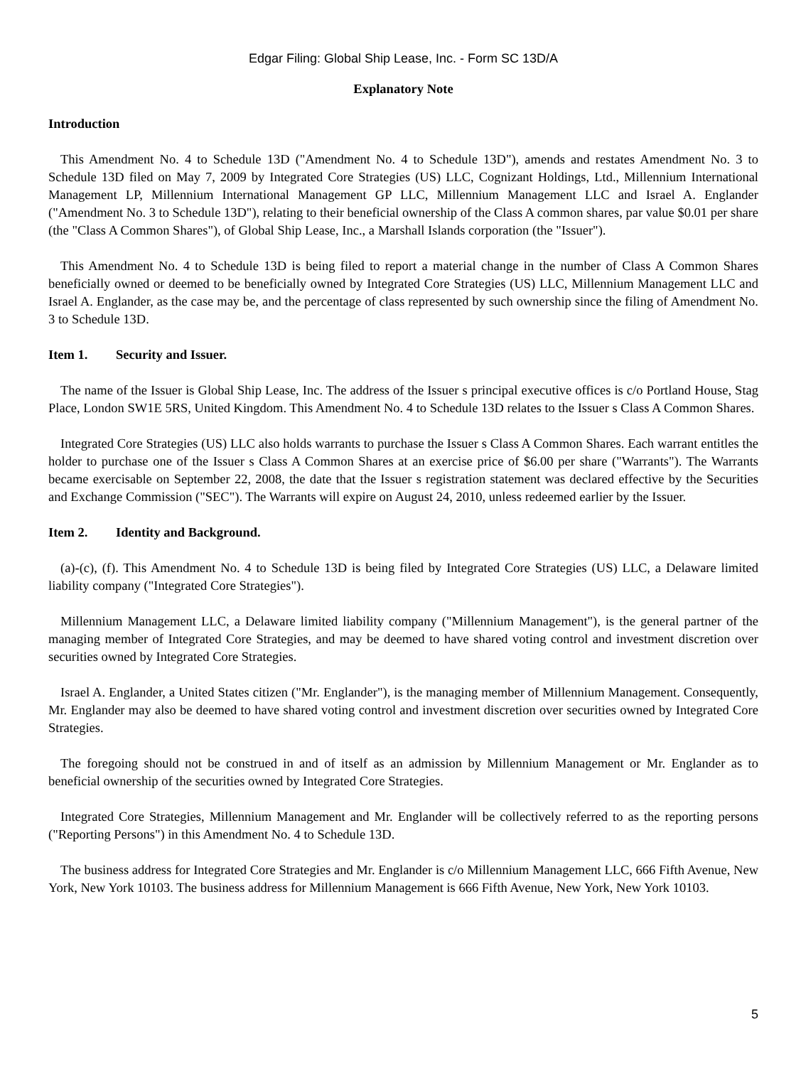Edgar Filing: Global Ship Lease, Inc. - Form SC 13D/A
Explanatory Note
Introduction
This Amendment No. 4 to Schedule 13D ("Amendment No. 4 to Schedule 13D"), amends and restates Amendment No. 3 to Schedule 13D filed on May 7, 2009 by Integrated Core Strategies (US) LLC, Cognizant Holdings, Ltd., Millennium International Management LP, Millennium International Management GP LLC, Millennium Management LLC and Israel A. Englander ("Amendment No. 3 to Schedule 13D"), relating to their beneficial ownership of the Class A common shares, par value $0.01 per share (the "Class A Common Shares"), of Global Ship Lease, Inc., a Marshall Islands corporation (the "Issuer").
This Amendment No. 4 to Schedule 13D is being filed to report a material change in the number of Class A Common Shares beneficially owned or deemed to be beneficially owned by Integrated Core Strategies (US) LLC, Millennium Management LLC and Israel A. Englander, as the case may be, and the percentage of class represented by such ownership since the filing of Amendment No. 3 to Schedule 13D.
Item 1. Security and Issuer.
The name of the Issuer is Global Ship Lease, Inc. The address of the Issuer s principal executive offices is c/o Portland House, Stag Place, London SW1E 5RS, United Kingdom. This Amendment No. 4 to Schedule 13D relates to the Issuer s Class A Common Shares.
Integrated Core Strategies (US) LLC also holds warrants to purchase the Issuer s Class A Common Shares. Each warrant entitles the holder to purchase one of the Issuer s Class A Common Shares at an exercise price of $6.00 per share ("Warrants"). The Warrants became exercisable on September 22, 2008, the date that the Issuer s registration statement was declared effective by the Securities and Exchange Commission ("SEC"). The Warrants will expire on August 24, 2010, unless redeemed earlier by the Issuer.
Item 2. Identity and Background.
(a)-(c), (f). This Amendment No. 4 to Schedule 13D is being filed by Integrated Core Strategies (US) LLC, a Delaware limited liability company ("Integrated Core Strategies").
Millennium Management LLC, a Delaware limited liability company ("Millennium Management"), is the general partner of the managing member of Integrated Core Strategies, and may be deemed to have shared voting control and investment discretion over securities owned by Integrated Core Strategies.
Israel A. Englander, a United States citizen ("Mr. Englander"), is the managing member of Millennium Management. Consequently, Mr. Englander may also be deemed to have shared voting control and investment discretion over securities owned by Integrated Core Strategies.
The foregoing should not be construed in and of itself as an admission by Millennium Management or Mr. Englander as to beneficial ownership of the securities owned by Integrated Core Strategies.
Integrated Core Strategies, Millennium Management and Mr. Englander will be collectively referred to as the reporting persons ("Reporting Persons") in this Amendment No. 4 to Schedule 13D.
The business address for Integrated Core Strategies and Mr. Englander is c/o Millennium Management LLC, 666 Fifth Avenue, New York, New York 10103. The business address for Millennium Management is 666 Fifth Avenue, New York, New York 10103.
5